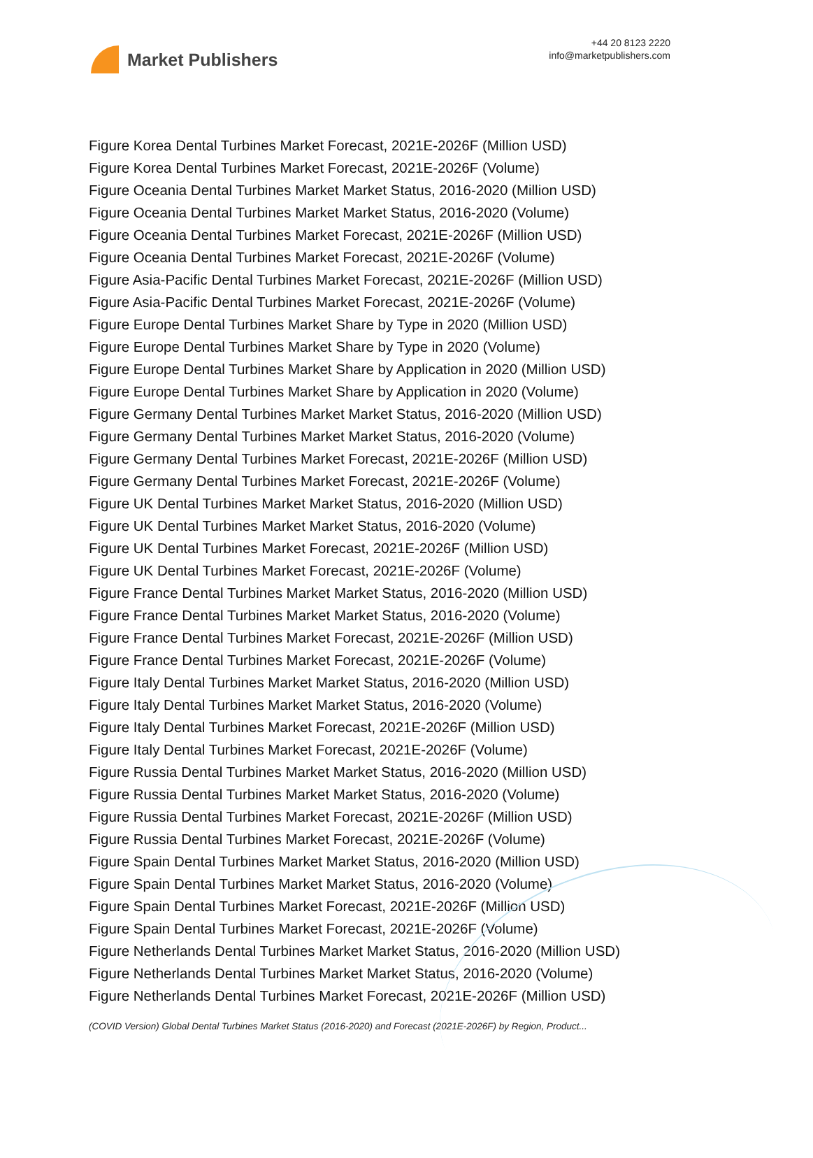Market Publishers
+44 20 8123 2220
info@marketpublishers.com
Figure Korea Dental Turbines Market Forecast, 2021E-2026F (Million USD)
Figure Korea Dental Turbines Market Forecast, 2021E-2026F (Volume)
Figure Oceania Dental Turbines Market Market Status, 2016-2020 (Million USD)
Figure Oceania Dental Turbines Market Market Status, 2016-2020 (Volume)
Figure Oceania Dental Turbines Market Forecast, 2021E-2026F (Million USD)
Figure Oceania Dental Turbines Market Forecast, 2021E-2026F (Volume)
Figure Asia-Pacific Dental Turbines Market Forecast, 2021E-2026F (Million USD)
Figure Asia-Pacific Dental Turbines Market Forecast, 2021E-2026F (Volume)
Figure Europe Dental Turbines Market Share by Type in 2020 (Million USD)
Figure Europe Dental Turbines Market Share by Type in 2020 (Volume)
Figure Europe Dental Turbines Market Share by Application in 2020 (Million USD)
Figure Europe Dental Turbines Market Share by Application in 2020 (Volume)
Figure Germany Dental Turbines Market Market Status, 2016-2020 (Million USD)
Figure Germany Dental Turbines Market Market Status, 2016-2020 (Volume)
Figure Germany Dental Turbines Market Forecast, 2021E-2026F (Million USD)
Figure Germany Dental Turbines Market Forecast, 2021E-2026F (Volume)
Figure UK Dental Turbines Market Market Status, 2016-2020 (Million USD)
Figure UK Dental Turbines Market Market Status, 2016-2020 (Volume)
Figure UK Dental Turbines Market Forecast, 2021E-2026F (Million USD)
Figure UK Dental Turbines Market Forecast, 2021E-2026F (Volume)
Figure France Dental Turbines Market Market Status, 2016-2020 (Million USD)
Figure France Dental Turbines Market Market Status, 2016-2020 (Volume)
Figure France Dental Turbines Market Forecast, 2021E-2026F (Million USD)
Figure France Dental Turbines Market Forecast, 2021E-2026F (Volume)
Figure Italy Dental Turbines Market Market Status, 2016-2020 (Million USD)
Figure Italy Dental Turbines Market Market Status, 2016-2020 (Volume)
Figure Italy Dental Turbines Market Forecast, 2021E-2026F (Million USD)
Figure Italy Dental Turbines Market Forecast, 2021E-2026F (Volume)
Figure Russia Dental Turbines Market Market Status, 2016-2020 (Million USD)
Figure Russia Dental Turbines Market Market Status, 2016-2020 (Volume)
Figure Russia Dental Turbines Market Forecast, 2021E-2026F (Million USD)
Figure Russia Dental Turbines Market Forecast, 2021E-2026F (Volume)
Figure Spain Dental Turbines Market Market Status, 2016-2020 (Million USD)
Figure Spain Dental Turbines Market Market Status, 2016-2020 (Volume)
Figure Spain Dental Turbines Market Forecast, 2021E-2026F (Million USD)
Figure Spain Dental Turbines Market Forecast, 2021E-2026F (Volume)
Figure Netherlands Dental Turbines Market Market Status, 2016-2020 (Million USD)
Figure Netherlands Dental Turbines Market Market Status, 2016-2020 (Volume)
Figure Netherlands Dental Turbines Market Forecast, 2021E-2026F (Million USD)
(COVID Version) Global Dental Turbines Market Status (2016-2020) and Forecast (2021E-2026F) by Region, Product...